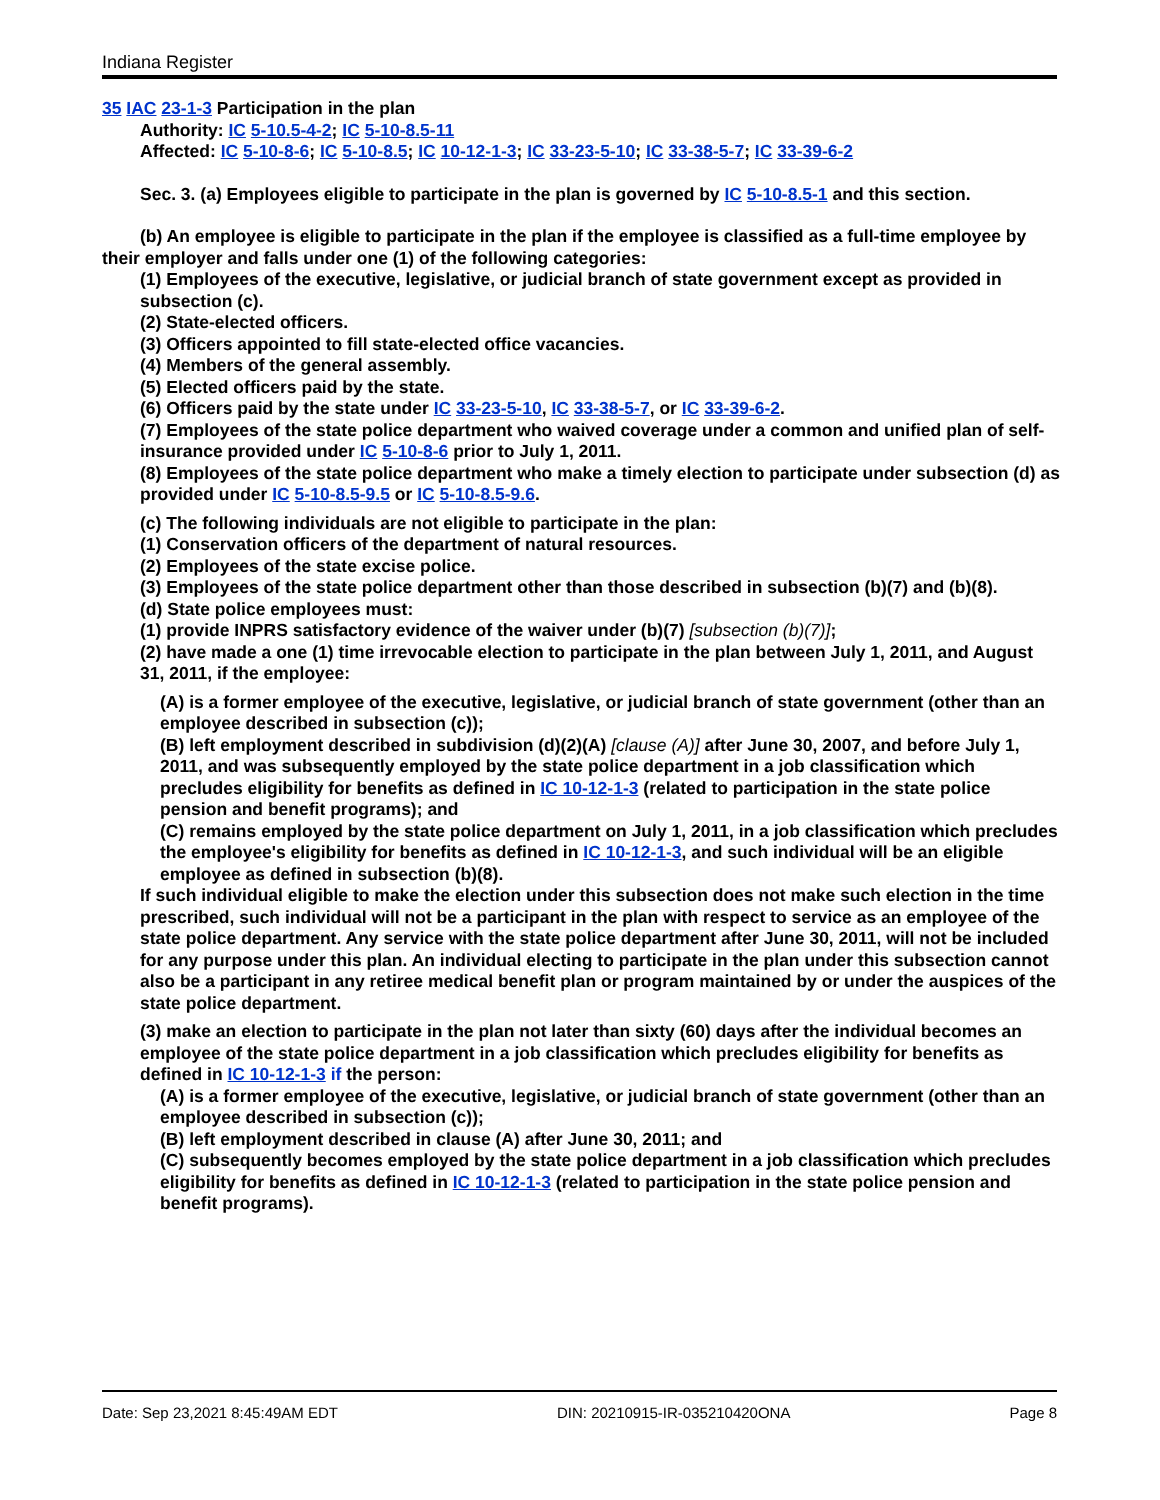Indiana Register
35 IAC 23-1-3 Participation in the plan
Authority: IC 5-10.5-4-2; IC 5-10-8.5-11
Affected: IC 5-10-8-6; IC 5-10-8.5; IC 10-12-1-3; IC 33-23-5-10; IC 33-38-5-7; IC 33-39-6-2
Sec. 3. (a) Employees eligible to participate in the plan is governed by IC 5-10-8.5-1 and this section.
(b) An employee is eligible to participate in the plan if the employee is classified as a full-time employee by their employer and falls under one (1) of the following categories:
(1) Employees of the executive, legislative, or judicial branch of state government except as provided in subsection (c).
(2) State-elected officers.
(3) Officers appointed to fill state-elected office vacancies.
(4) Members of the general assembly.
(5) Elected officers paid by the state.
(6) Officers paid by the state under IC 33-23-5-10, IC 33-38-5-7, or IC 33-39-6-2.
(7) Employees of the state police department who waived coverage under a common and unified plan of self-insurance provided under IC 5-10-8-6 prior to July 1, 2011.
(8) Employees of the state police department who make a timely election to participate under subsection (d) as provided under IC 5-10-8.5-9.5 or IC 5-10-8.5-9.6.
(c) The following individuals are not eligible to participate in the plan:
(1) Conservation officers of the department of natural resources.
(2) Employees of the state excise police.
(3) Employees of the state police department other than those described in subsection (b)(7) and (b)(8).
(d) State police employees must:
(1) provide INPRS satisfactory evidence of the waiver under (b)(7) [subsection (b)(7)];
(2) have made a one (1) time irrevocable election to participate in the plan between July 1, 2011, and August 31, 2011, if the employee:
(A) is a former employee of the executive, legislative, or judicial branch of state government (other than an employee described in subsection (c));
(B) left employment described in subdivision (d)(2)(A) [clause (A)] after June 30, 2007, and before July 1, 2011, and was subsequently employed by the state police department in a job classification which precludes eligibility for benefits as defined in IC 10-12-1-3 (related to participation in the state police pension and benefit programs); and
(C) remains employed by the state police department on July 1, 2011, in a job classification which precludes the employee's eligibility for benefits as defined in IC 10-12-1-3, and such individual will be an eligible employee as defined in subsection (b)(8).
If such individual eligible to make the election under this subsection does not make such election in the time prescribed, such individual will not be a participant in the plan with respect to service as an employee of the state police department. Any service with the state police department after June 30, 2011, will not be included for any purpose under this plan. An individual electing to participate in the plan under this subsection cannot also be a participant in any retiree medical benefit plan or program maintained by or under the auspices of the state police department.
(3) make an election to participate in the plan not later than sixty (60) days after the individual becomes an employee of the state police department in a job classification which precludes eligibility for benefits as defined in IC 10-12-1-3 if the person:
(A) is a former employee of the executive, legislative, or judicial branch of state government (other than an employee described in subsection (c));
(B) left employment described in clause (A) after June 30, 2011; and
(C) subsequently becomes employed by the state police department in a job classification which precludes eligibility for benefits as defined in IC 10-12-1-3 (related to participation in the state police pension and benefit programs).
Date: Sep 23,2021 8:45:49AM EDT DIN: 20210915-IR-035210420ONA Page 8